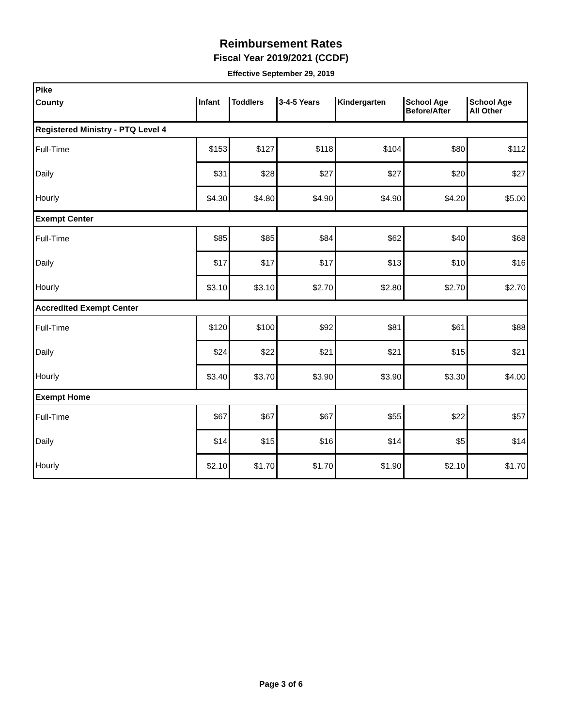Reimbursement Rates
Fiscal Year 2019/2021 (CCDF)
Effective September 29, 2019
| Pike | | | | | | |
| County | Infant | Toddlers | 3-4-5 Years | Kindergarten | School Age Before/After | School Age All Other |
| Registered Ministry - PTQ Level 4 | | | | | | |
| Full-Time | $153 | $127 | $118 | $104 | $80 | $112 |
| Daily | $31 | $28 | $27 | $27 | $20 | $27 |
| Hourly | $4.30 | $4.80 | $4.90 | $4.90 | $4.20 | $5.00 |
| Exempt Center | | | | | | |
| Full-Time | $85 | $85 | $84 | $62 | $40 | $68 |
| Daily | $17 | $17 | $17 | $13 | $10 | $16 |
| Hourly | $3.10 | $3.10 | $2.70 | $2.80 | $2.70 | $2.70 |
| Accredited Exempt Center | | | | | | |
| Full-Time | $120 | $100 | $92 | $81 | $61 | $88 |
| Daily | $24 | $22 | $21 | $21 | $15 | $21 |
| Hourly | $3.40 | $3.70 | $3.90 | $3.90 | $3.30 | $4.00 |
| Exempt Home | | | | | | |
| Full-Time | $67 | $67 | $67 | $55 | $22 | $57 |
| Daily | $14 | $15 | $16 | $14 | $5 | $14 |
| Hourly | $2.10 | $1.70 | $1.70 | $1.90 | $2.10 | $1.70 |
Page 3 of 6